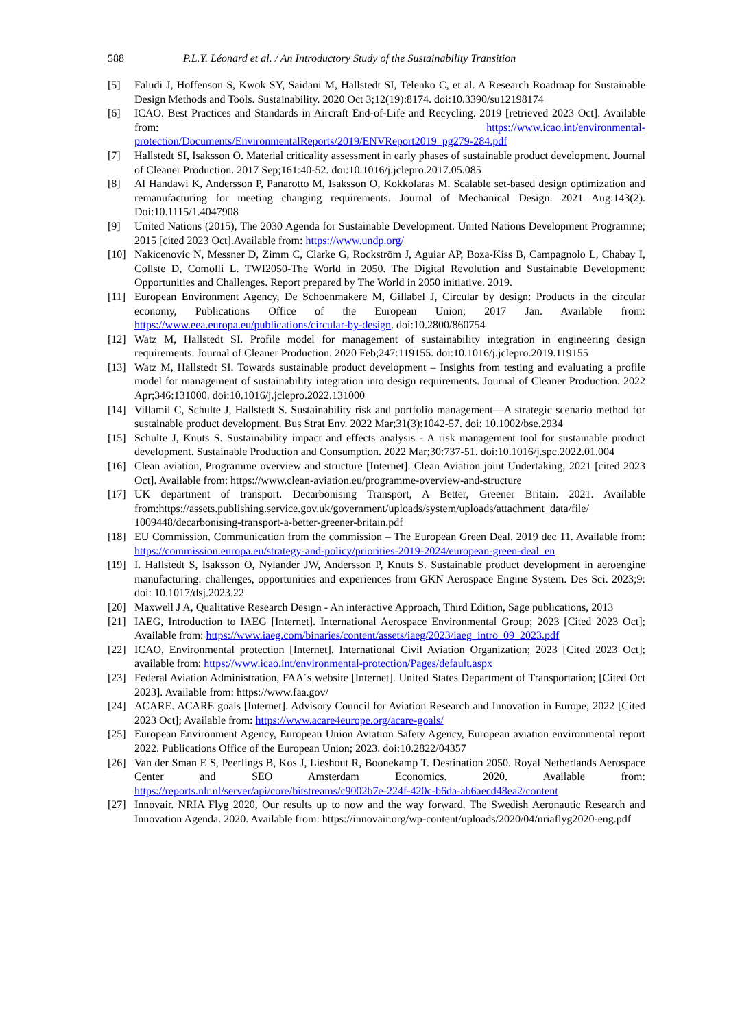588 P.L.Y. Léonard et al. / An Introductory Study of the Sustainability Transition
[5] Faludi J, Hoffenson S, Kwok SY, Saidani M, Hallstedt SI, Telenko C, et al. A Research Roadmap for Sustainable Design Methods and Tools. Sustainability. 2020 Oct 3;12(19):8174. doi:10.3390/su12198174
[6] ICAO. Best Practices and Standards in Aircraft End-of-Life and Recycling. 2019 [retrieved 2023 Oct]. Available from: https://www.icao.int/environmental-protection/Documents/EnvironmentalReports/2019/ENVReport2019_pg279-284.pdf
[7] Hallstedt SI, Isaksson O. Material criticality assessment in early phases of sustainable product development. Journal of Cleaner Production. 2017 Sep;161:40-52. doi:10.1016/j.jclepro.2017.05.085
[8] Al Handawi K, Andersson P, Panarotto M, Isaksson O, Kokkolaras M. Scalable set-based design optimization and remanufacturing for meeting changing requirements. Journal of Mechanical Design. 2021 Aug:143(2). Doi:10.1115/1.4047908
[9] United Nations (2015), The 2030 Agenda for Sustainable Development. United Nations Development Programme; 2015 [cited 2023 Oct].Available from: https://www.undp.org/
[10] Nakicenovic N, Messner D, Zimm C, Clarke G, Rockström J, Aguiar AP, Boza-Kiss B, Campagnolo L, Chabay I, Collste D, Comolli L. TWI2050-The World in 2050. The Digital Revolution and Sustainable Development: Opportunities and Challenges. Report prepared by The World in 2050 initiative. 2019.
[11] European Environment Agency, De Schoenmakere M, Gillabel J, Circular by design: Products in the circular economy, Publications Office of the European Union; 2017 Jan. Available from: https://www.eea.europa.eu/publications/circular-by-design. doi:10.2800/860754
[12] Watz M, Hallstedt SI. Profile model for management of sustainability integration in engineering design requirements. Journal of Cleaner Production. 2020 Feb;247:119155. doi:10.1016/j.jclepro.2019.119155
[13] Watz M, Hallstedt SI. Towards sustainable product development – Insights from testing and evaluating a profile model for management of sustainability integration into design requirements. Journal of Cleaner Production. 2022 Apr;346:131000. doi:10.1016/j.jclepro.2022.131000
[14] Villamil C, Schulte J, Hallstedt S. Sustainability risk and portfolio management—A strategic scenario method for sustainable product development. Bus Strat Env. 2022 Mar;31(3):1042-57. doi: 10.1002/bse.2934
[15] Schulte J, Knuts S. Sustainability impact and effects analysis - A risk management tool for sustainable product development. Sustainable Production and Consumption. 2022 Mar;30:737-51. doi:10.1016/j.spc.2022.01.004
[16] Clean aviation, Programme overview and structure [Internet]. Clean Aviation joint Undertaking; 2021 [cited 2023 Oct]. Available from: https://www.clean-aviation.eu/programme-overview-and-structure
[17] UK department of transport. Decarbonising Transport, A Better, Greener Britain. 2021. Available from:https://assets.publishing.service.gov.uk/government/uploads/system/uploads/attachment_data/file/ 1009448/decarbonising-transport-a-better-greener-britain.pdf
[18] EU Commission. Communication from the commission – The European Green Deal. 2019 dec 11. Available from: https://commission.europa.eu/strategy-and-policy/priorities-2019-2024/european-green-deal_en
[19] I. Hallstedt S, Isaksson O, Nylander JW, Andersson P, Knuts S. Sustainable product development in aeroengine manufacturing: challenges, opportunities and experiences from GKN Aerospace Engine System. Des Sci. 2023;9: doi: 10.1017/dsj.2023.22
[20] Maxwell J A, Qualitative Research Design - An interactive Approach, Third Edition, Sage publications, 2013
[21] IAEG, Introduction to IAEG [Internet]. International Aerospace Environmental Group; 2023 [Cited 2023 Oct]; Available from: https://www.iaeg.com/binaries/content/assets/iaeg/2023/iaeg_intro_09_2023.pdf
[22] ICAO, Environmental protection [Internet]. International Civil Aviation Organization; 2023 [Cited 2023 Oct]; available from: https://www.icao.int/environmental-protection/Pages/default.aspx
[23] Federal Aviation Administration, FAA´s website [Internet]. United States Department of Transportation; [Cited Oct 2023]. Available from: https://www.faa.gov/
[24] ACARE. ACARE goals [Internet]. Advisory Council for Aviation Research and Innovation in Europe; 2022 [Cited 2023 Oct]; Available from: https://www.acare4europe.org/acare-goals/
[25] European Environment Agency, European Union Aviation Safety Agency, European aviation environmental report 2022. Publications Office of the European Union; 2023. doi:10.2822/04357
[26] Van der Sman E S, Peerlings B, Kos J, Lieshout R, Boonekamp T. Destination 2050. Royal Netherlands Aerospace Center and SEO Amsterdam Economics. 2020. Available from: https://reports.nlr.nl/server/api/core/bitstreams/c9002b7e-224f-420c-b6da-ab6aecd48ea2/content
[27] Innovair. NRIA Flyg 2020, Our results up to now and the way forward. The Swedish Aeronautic Research and Innovation Agenda. 2020. Available from: https://innovair.org/wp-content/uploads/2020/04/nriaflyg2020-eng.pdf